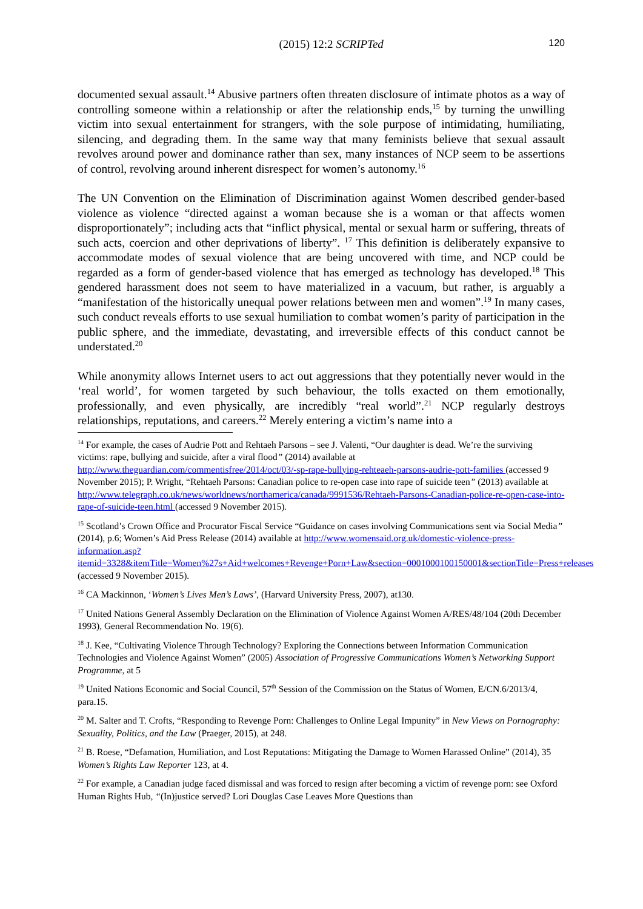(2015) 12:2 SCRIPTed 120
documented sexual assault.<sup>14</sup> Abusive partners often threaten disclosure of intimate photos as a way of controlling someone within a relationship or after the relationship ends,<sup>15</sup> by turning the unwilling victim into sexual entertainment for strangers, with the sole purpose of intimidating, humiliating, silencing, and degrading them. In the same way that many feminists believe that sexual assault revolves around power and dominance rather than sex, many instances of NCP seem to be assertions of control, revolving around inherent disrespect for women’s autonomy.<sup>16</sup>
The UN Convention on the Elimination of Discrimination against Women described gender-based violence as violence “directed against a woman because she is a woman or that affects women disproportionately”; including acts that “inflict physical, mental or sexual harm or suffering, threats of such acts, coercion and other deprivations of liberty”. <sup>17</sup> This definition is deliberately expansive to accommodate modes of sexual violence that are being uncovered with time, and NCP could be regarded as a form of gender-based violence that has emerged as technology has developed.<sup>18</sup> This gendered harassment does not seem to have materialized in a vacuum, but rather, is arguably a “manifestation of the historically unequal power relations between men and women”.<sup>19</sup> In many cases, such conduct reveals efforts to use sexual humiliation to combat women’s parity of participation in the public sphere, and the immediate, devastating, and irreversible effects of this conduct cannot be understated.<sup>20</sup>
While anonymity allows Internet users to act out aggressions that they potentially never would in the ‘real world’, for women targeted by such behaviour, the tolls exacted on them emotionally, professionally, and even physically, are incredibly “real world”.<sup>21</sup> NCP regularly destroys relationships, reputations, and careers.<sup>22</sup> Merely entering a victim’s name into a
<sup>14</sup> For example, the cases of Audrie Pott and Rehtaeh Parsons – see J. Valenti, “Our daughter is dead. We’re the surviving victims: rape, bullying and suicide, after a viral flood” (2014) available at http://www.theguardian.com/commentisfree/2014/oct/03/-sp-rape-bullying-rehteaeh-parsons-audrie-pott-families (accessed 9 November 2015); P. Wright, “Rehtaeh Parsons: Canadian police to re-open case into rape of suicide teen” (2013) available at http://www.telegraph.co.uk/news/worldnews/northamerica/canada/9991536/Rehtaeh-Parsons-Canadian-police-re-open-case-into-rape-of-suicide-teen.html (accessed 9 November 2015).
<sup>15</sup> Scotland’s Crown Office and Procurator Fiscal Service “Guidance on cases involving Communications sent via Social Media” (2014), p.6; Women’s Aid Press Release (2014) available at http://www.womensaid.org.uk/domestic-violence-press-information.asp?itemid=3328&itemTitle=Women%27s+Aid+welcomes+Revenge+Porn+Law&section=0001000100150001&sectionTitle=Press+releases (accessed 9 November 2015).
<sup>16</sup> CA Mackinnon, ‘Women’s Lives Men’s Laws’, (Harvard University Press, 2007), at130.
<sup>17</sup> United Nations General Assembly Declaration on the Elimination of Violence Against Women A/RES/48/104 (20th December 1993), General Recommendation No. 19(6).
<sup>18</sup> J. Kee, “Cultivating Violence Through Technology? Exploring the Connections between Information Communication Technologies and Violence Against Women” (2005) Association of Progressive Communications Women’s Networking Support Programme, at 5
<sup>19</sup> United Nations Economic and Social Council, 57<sup>th</sup> Session of the Commission on the Status of Women, E/CN.6/2013/4, para.15.
<sup>20</sup> M. Salter and T. Crofts, “Responding to Revenge Porn: Challenges to Online Legal Impunity” in New Views on Pornography: Sexuality, Politics, and the Law (Praeger, 2015), at 248.
<sup>21</sup> B. Roese, “Defamation, Humiliation, and Lost Reputations: Mitigating the Damage to Women Harassed Online” (2014), 35 Women’s Rights Law Reporter 123, at 4.
<sup>22</sup> For example, a Canadian judge faced dismissal and was forced to resign after becoming a victim of revenge porn: see Oxford Human Rights Hub, “(In)justice served? Lori Douglas Case Leaves More Questions than